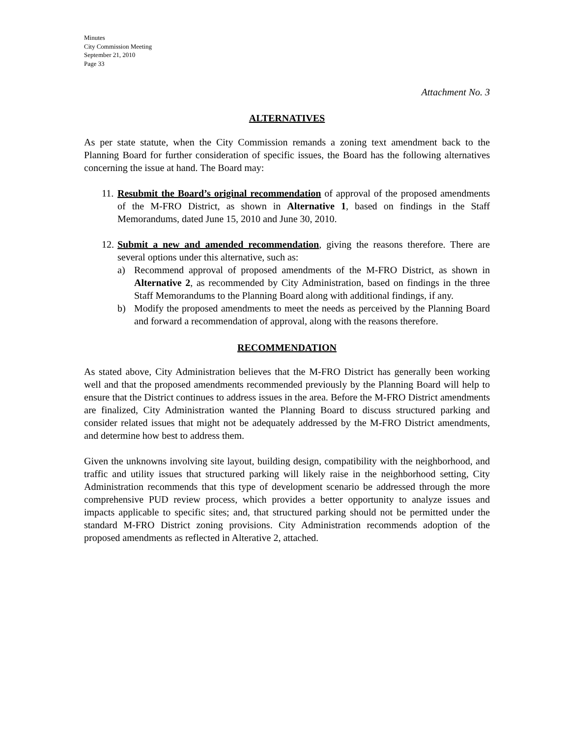Minutes
City Commission Meeting
September 21, 2010
Page 33
Attachment No. 3
ALTERNATIVES
As per state statute, when the City Commission remands a zoning text amendment back to the Planning Board for further consideration of specific issues, the Board has the following alternatives concerning the issue at hand. The Board may:
11.
Resubmit the Board’s original recommendation of approval of the proposed amendments of the M-FRO District, as shown in Alternative 1, based on findings in the Staff Memorandums, dated June 15, 2010 and June 30, 2010.
12.
Submit a new and amended recommendation, giving the reasons therefore. There are several options under this alternative, such as:
a) Recommend approval of proposed amendments of the M-FRO District, as shown in Alternative 2, as recommended by City Administration, based on findings in the three Staff Memorandums to the Planning Board along with additional findings, if any.
b) Modify the proposed amendments to meet the needs as perceived by the Planning Board and forward a recommendation of approval, along with the reasons therefore.
RECOMMENDATION
As stated above, City Administration believes that the M-FRO District has generally been working well and that the proposed amendments recommended previously by the Planning Board will help to ensure that the District continues to address issues in the area. Before the M-FRO District amendments are finalized, City Administration wanted the Planning Board to discuss structured parking and consider related issues that might not be adequately addressed by the M-FRO District amendments, and determine how best to address them.
Given the unknowns involving site layout, building design, compatibility with the neighborhood, and traffic and utility issues that structured parking will likely raise in the neighborhood setting, City Administration recommends that this type of development scenario be addressed through the more comprehensive PUD review process, which provides a better opportunity to analyze issues and impacts applicable to specific sites; and, that structured parking should not be permitted under the standard M-FRO District zoning provisions. City Administration recommends adoption of the proposed amendments as reflected in Alterative 2, attached.